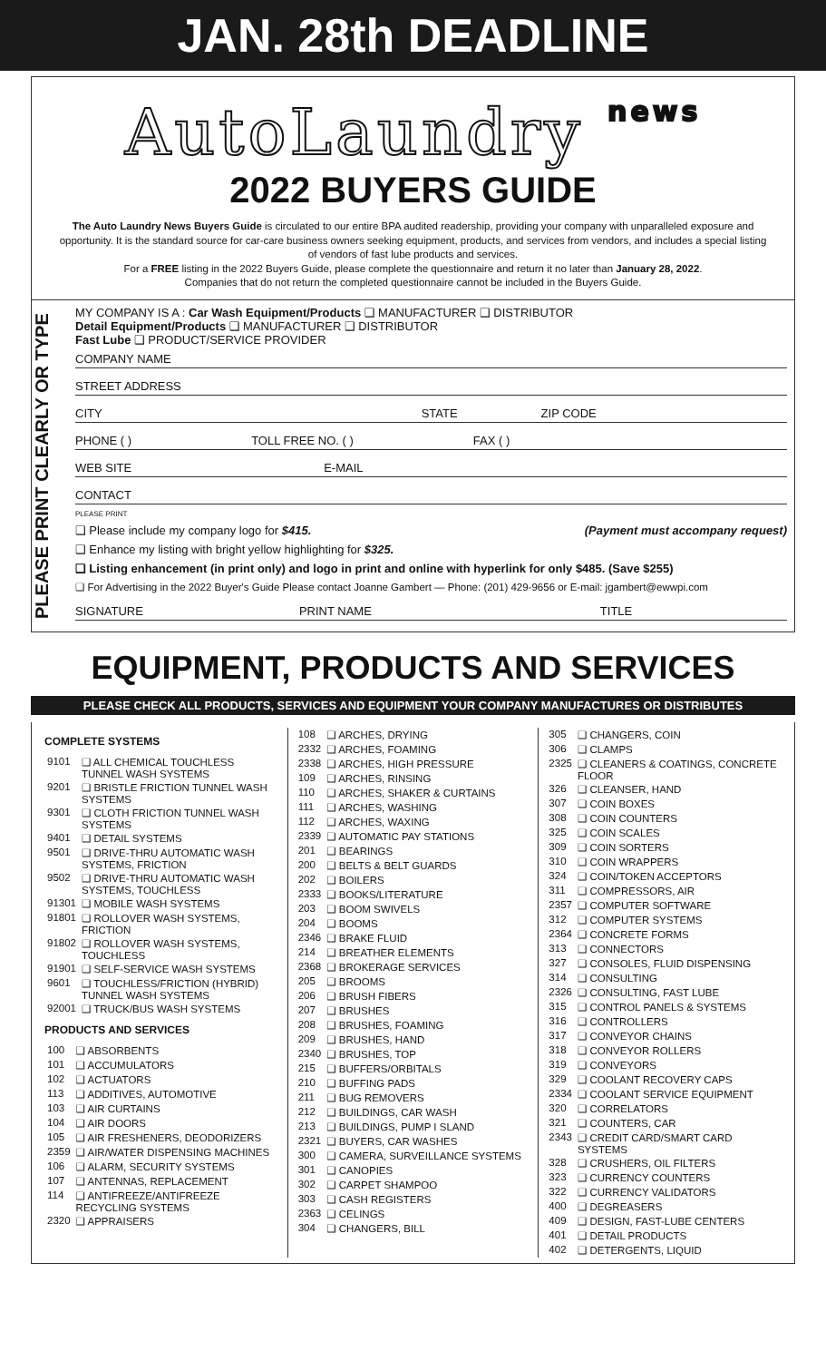JAN. 28th DEADLINE
AutoLaundry news
2022 BUYERS GUIDE
The Auto Laundry News Buyers Guide is circulated to our entire BPA audited readership, providing your company with unparalleled exposure and opportunity. It is the standard source for car-care business owners seeking equipment, products, and services from vendors, and includes a special listing of vendors of fast lube products and services.
For a FREE listing in the 2022 Buyers Guide, please complete the questionnaire and return it no later than January 28, 2022.
Companies that do not return the completed questionnaire cannot be included in the Buyers Guide.
PLEASE PRINT CLEARLY OR TYPE
MY COMPANY IS A : Car Wash Equipment/Products ❑ MANUFACTURER ❑ DISTRIBUTOR
Detail Equipment/Products ❑ MANUFACTURER ❑ DISTRIBUTOR
Fast Lube ❑ PRODUCT/SERVICE PROVIDER
COMPANY NAME
STREET ADDRESS
CITY STATE ZIP CODE
PHONE ( ) TOLL FREE NO. ( ) FAX ( )
WEB SITE E-MAIL
CONTACT
PLEASE PRINT
❑ Please include my company logo for $415. (Payment must accompany request)
❑ Enhance my listing with bright yellow highlighting for $325.
❑ Listing enhancement (in print only) and logo in print and online with hyperlink for only $485. (Save $255)
❑ For Advertising in the 2022 Buyer's Guide Please contact Joanne Gambert — Phone: (201) 429-9656 or E-mail: jgambert@ewwpi.com
SIGNATURE PRINT NAME TITLE
EQUIPMENT, PRODUCTS AND SERVICES
PLEASE CHECK ALL PRODUCTS, SERVICES AND EQUIPMENT YOUR COMPANY MANUFACTURES OR DISTRIBUTES
COMPLETE SYSTEMS
| 9101 | ❑ ALL CHEMICAL TOUCHLESS TUNNEL WASH SYSTEMS |
| 9201 | ❑ BRISTLE FRICTION TUNNEL WASH SYSTEMS |
| 9301 | ❑ CLOTH FRICTION TUNNEL WASH SYSTEMS |
| 9401 | ❑ DETAIL SYSTEMS |
| 9501 | ❑ DRIVE-THRU AUTOMATIC WASH SYSTEMS, FRICTION |
| 9502 | ❑ DRIVE-THRU AUTOMATIC WASH SYSTEMS, TOUCHLESS |
| 91301 | ❑ MOBILE WASH SYSTEMS |
| 91801 | ❑ ROLLOVER WASH SYSTEMS, FRICTION |
| 91802 | ❑ ROLLOVER WASH SYSTEMS, TOUCHLESS |
| 91901 | ❑ SELF-SERVICE WASH SYSTEMS |
| 9601 | ❑ TOUCHLESS/FRICTION (HYBRID) TUNNEL WASH SYSTEMS |
| 92001 | ❑ TRUCK/BUS WASH SYSTEMS |
PRODUCTS AND SERVICES
| 100 | ❑ ABSORBENTS |
| 101 | ❑ ACCUMULATORS |
| 102 | ❑ ACTUATORS |
| 113 | ❑ ADDITIVES, AUTOMOTIVE |
| 103 | ❑ AIR CURTAINS |
| 104 | ❑ AIR DOORS |
| 105 | ❑ AIR FRESHENERS, DEODORIZERS |
| 2359 | ❑ AIR/WATER DISPENSING MACHINES |
| 106 | ❑ ALARM, SECURITY SYSTEMS |
| 107 | ❑ ANTENNAS, REPLACEMENT |
| 114 | ❑ ANTIFREEZE/ANTIFREEZE RECYCLING SYSTEMS |
| 2320 | ❑ APPRAISERS |
| 108 | ❑ ARCHES, DRYING |
| 2332 | ❑ ARCHES, FOAMING |
| 2338 | ❑ ARCHES, HIGH PRESSURE |
| 109 | ❑ ARCHES, RINSING |
| 110 | ❑ ARCHES, SHAKER & CURTAINS |
| 111 | ❑ ARCHES, WASHING |
| 112 | ❑ ARCHES, WAXING |
| 2339 | ❑ AUTOMATIC PAY STATIONS |
| 201 | ❑ BEARINGS |
| 200 | ❑ BELTS & BELT GUARDS |
| 202 | ❑ BOILERS |
| 2333 | ❑ BOOKS/LITERATURE |
| 203 | ❑ BOOM SWIVELS |
| 204 | ❑ BOOMS |
| 2346 | ❑ BRAKE FLUID |
| 214 | ❑ BREATHER ELEMENTS |
| 2368 | ❑ BROKERAGE SERVICES |
| 205 | ❑ BROOMS |
| 206 | ❑ BRUSH FIBERS |
| 207 | ❑ BRUSHES |
| 208 | ❑ BRUSHES, FOAMING |
| 209 | ❑ BRUSHES, HAND |
| 2340 | ❑ BRUSHES, TOP |
| 215 | ❑ BUFFERS/ORBITALS |
| 210 | ❑ BUFFING PADS |
| 211 | ❑ BUG REMOVERS |
| 212 | ❑ BUILDINGS, CAR WASH |
| 213 | ❑ BUILDINGS, PUMP I SLAND |
| 2321 | ❑ BUYERS, CAR WASHES |
| 300 | ❑ CAMERA, SURVEILLANCE SYSTEMS |
| 301 | ❑ CANOPIES |
| 302 | ❑ CARPET SHAMPOO |
| 303 | ❑ CASH REGISTERS |
| 2363 | ❑ CELINGS |
| 304 | ❑ CHANGERS, BILL |
| 305 | ❑ CHANGERS, COIN |
| 306 | ❑ CLAMPS |
| 2325 | ❑ CLEANERS & COATINGS, CONCRETE FLOOR |
| 326 | ❑ CLEANSER, HAND |
| 307 | ❑ COIN BOXES |
| 308 | ❑ COIN COUNTERS |
| 325 | ❑ COIN SCALES |
| 309 | ❑ COIN SORTERS |
| 310 | ❑ COIN WRAPPERS |
| 324 | ❑ COIN/TOKEN ACCEPTORS |
| 311 | ❑ COMPRESSORS, AIR |
| 2357 | ❑ COMPUTER SOFTWARE |
| 312 | ❑ COMPUTER SYSTEMS |
| 2364 | ❑ CONCRETE FORMS |
| 313 | ❑ CONNECTORS |
| 327 | ❑ CONSOLES, FLUID DISPENSING |
| 314 | ❑ CONSULTING |
| 2326 | ❑ CONSULTING, FAST LUBE |
| 315 | ❑ CONTROL PANELS & SYSTEMS |
| 316 | ❑ CONTROLLERS |
| 317 | ❑ CONVEYOR CHAINS |
| 318 | ❑ CONVEYOR ROLLERS |
| 319 | ❑ CONVEYORS |
| 329 | ❑ COOLANT RECOVERY CAPS |
| 2334 | ❑ COOLANT SERVICE EQUIPMENT |
| 320 | ❑ CORRELATORS |
| 321 | ❑ COUNTERS, CAR |
| 2343 | ❑ CREDIT CARD/SMART CARD SYSTEMS |
| 328 | ❑ CRUSHERS, OIL FILTERS |
| 323 | ❑ CURRENCY COUNTERS |
| 322 | ❑ CURRENCY VALIDATORS |
| 400 | ❑ DEGREASERS |
| 409 | ❑ DESIGN, FAST-LUBE CENTERS |
| 401 | ❑ DETAIL PRODUCTS |
| 402 | ❑ DETERGENTS, LIQUID |